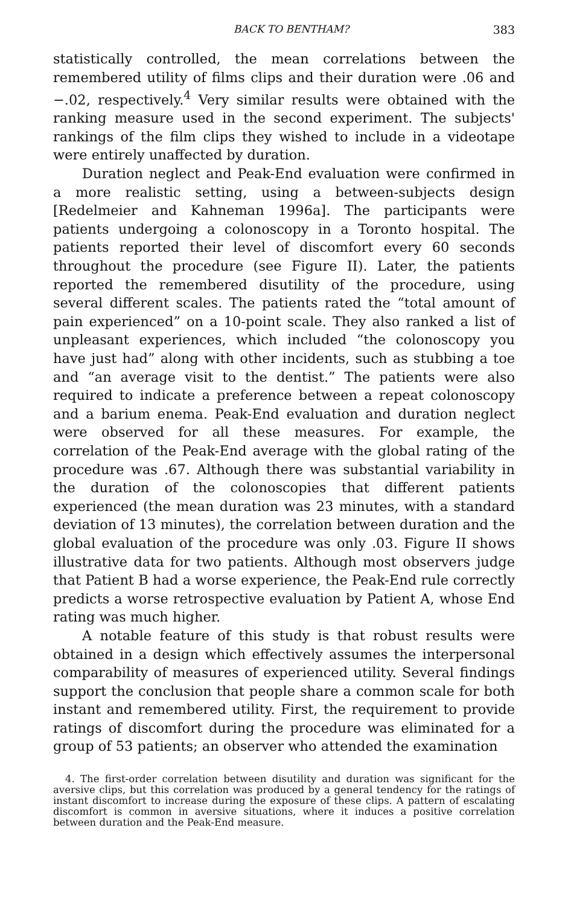BACK TO BENTHAM? 383
statistically controlled, the mean correlations between the remembered utility of films clips and their duration were .06 and −.02, respectively.<sup>4</sup> Very similar results were obtained with the ranking measure used in the second experiment. The subjects' rankings of the film clips they wished to include in a videotape were entirely unaffected by duration.
Duration neglect and Peak-End evaluation were confirmed in a more realistic setting, using a between-subjects design [Redelmeier and Kahneman 1996a]. The participants were patients undergoing a colonoscopy in a Toronto hospital. The patients reported their level of discomfort every 60 seconds throughout the procedure (see Figure II). Later, the patients reported the remembered disutility of the procedure, using several different scales. The patients rated the “total amount of pain experienced” on a 10-point scale. They also ranked a list of unpleasant experiences, which included “the colonoscopy you have just had” along with other incidents, such as stubbing a toe and “an average visit to the dentist.” The patients were also required to indicate a preference between a repeat colonoscopy and a barium enema. Peak-End evaluation and duration neglect were observed for all these measures. For example, the correlation of the Peak-End average with the global rating of the procedure was .67. Although there was substantial variability in the duration of the colonoscopies that different patients experienced (the mean duration was 23 minutes, with a standard deviation of 13 minutes), the correlation between duration and the global evaluation of the procedure was only .03. Figure II shows illustrative data for two patients. Although most observers judge that Patient B had a worse experience, the Peak-End rule correctly predicts a worse retrospective evaluation by Patient A, whose End rating was much higher.
A notable feature of this study is that robust results were obtained in a design which effectively assumes the interpersonal comparability of measures of experienced utility. Several findings support the conclusion that people share a common scale for both instant and remembered utility. First, the requirement to provide ratings of discomfort during the procedure was eliminated for a group of 53 patients; an observer who attended the examination
4. The first-order correlation between disutility and duration was significant for the aversive clips, but this correlation was produced by a general tendency for the ratings of instant discomfort to increase during the exposure of these clips. A pattern of escalating discomfort is common in aversive situations, where it induces a positive correlation between duration and the Peak-End measure.